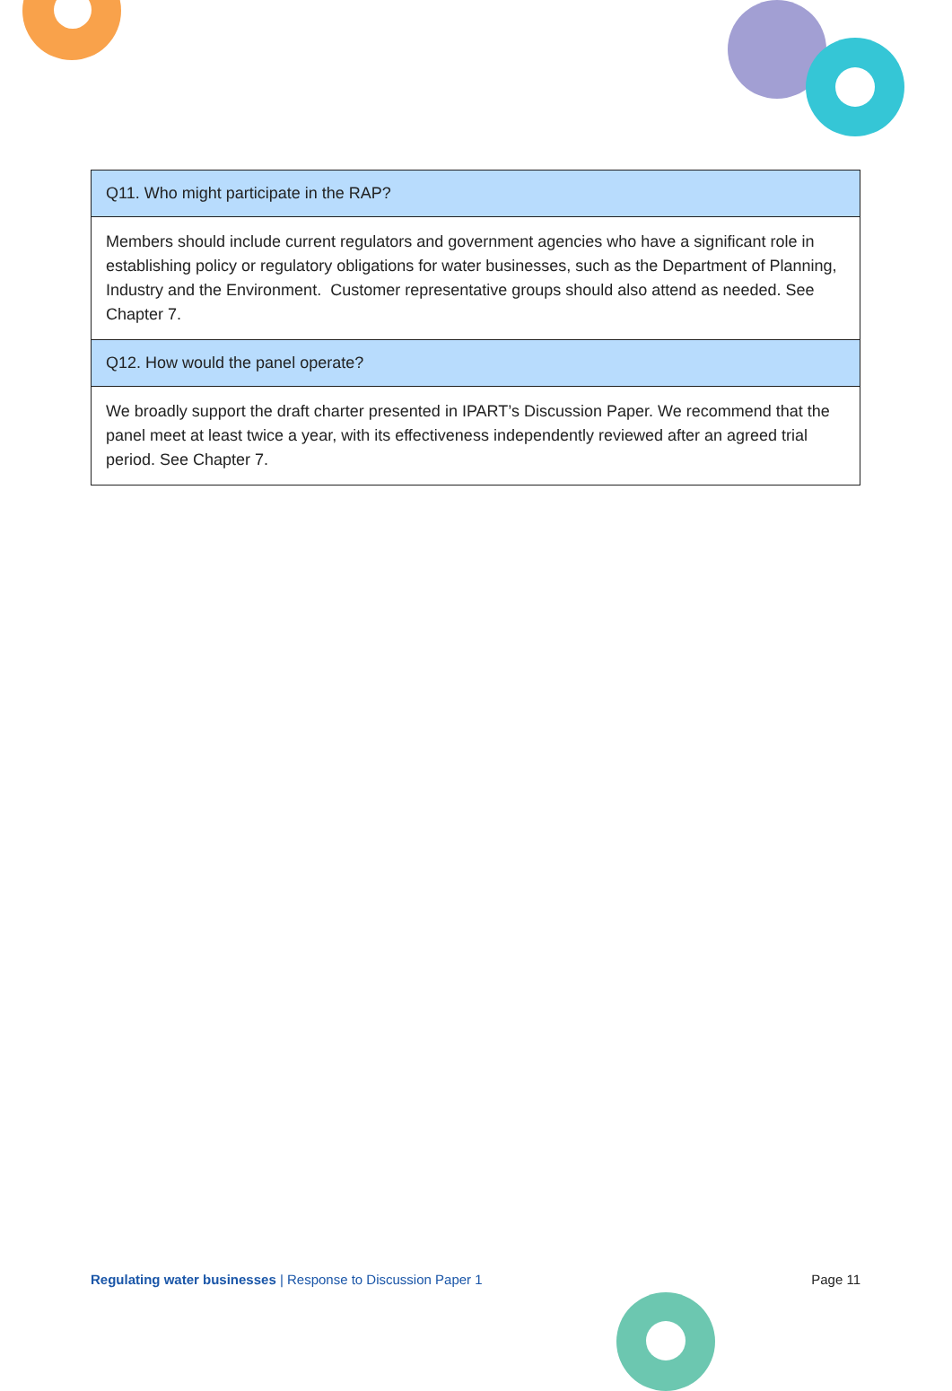| Q11. Who might participate in the RAP? |
| --- |
| Members should include current regulators and government agencies who have a significant role in establishing policy or regulatory obligations for water businesses, such as the Department of Planning, Industry and the Environment. Customer representative groups should also attend as needed. See Chapter 7. |
| Q12. How would the panel operate? |
| We broadly support the draft charter presented in IPART’s Discussion Paper. We recommend that the panel meet at least twice a year, with its effectiveness independently reviewed after an agreed trial period. See Chapter 7. |
Regulating water businesses | Response to Discussion Paper 1 Page 11